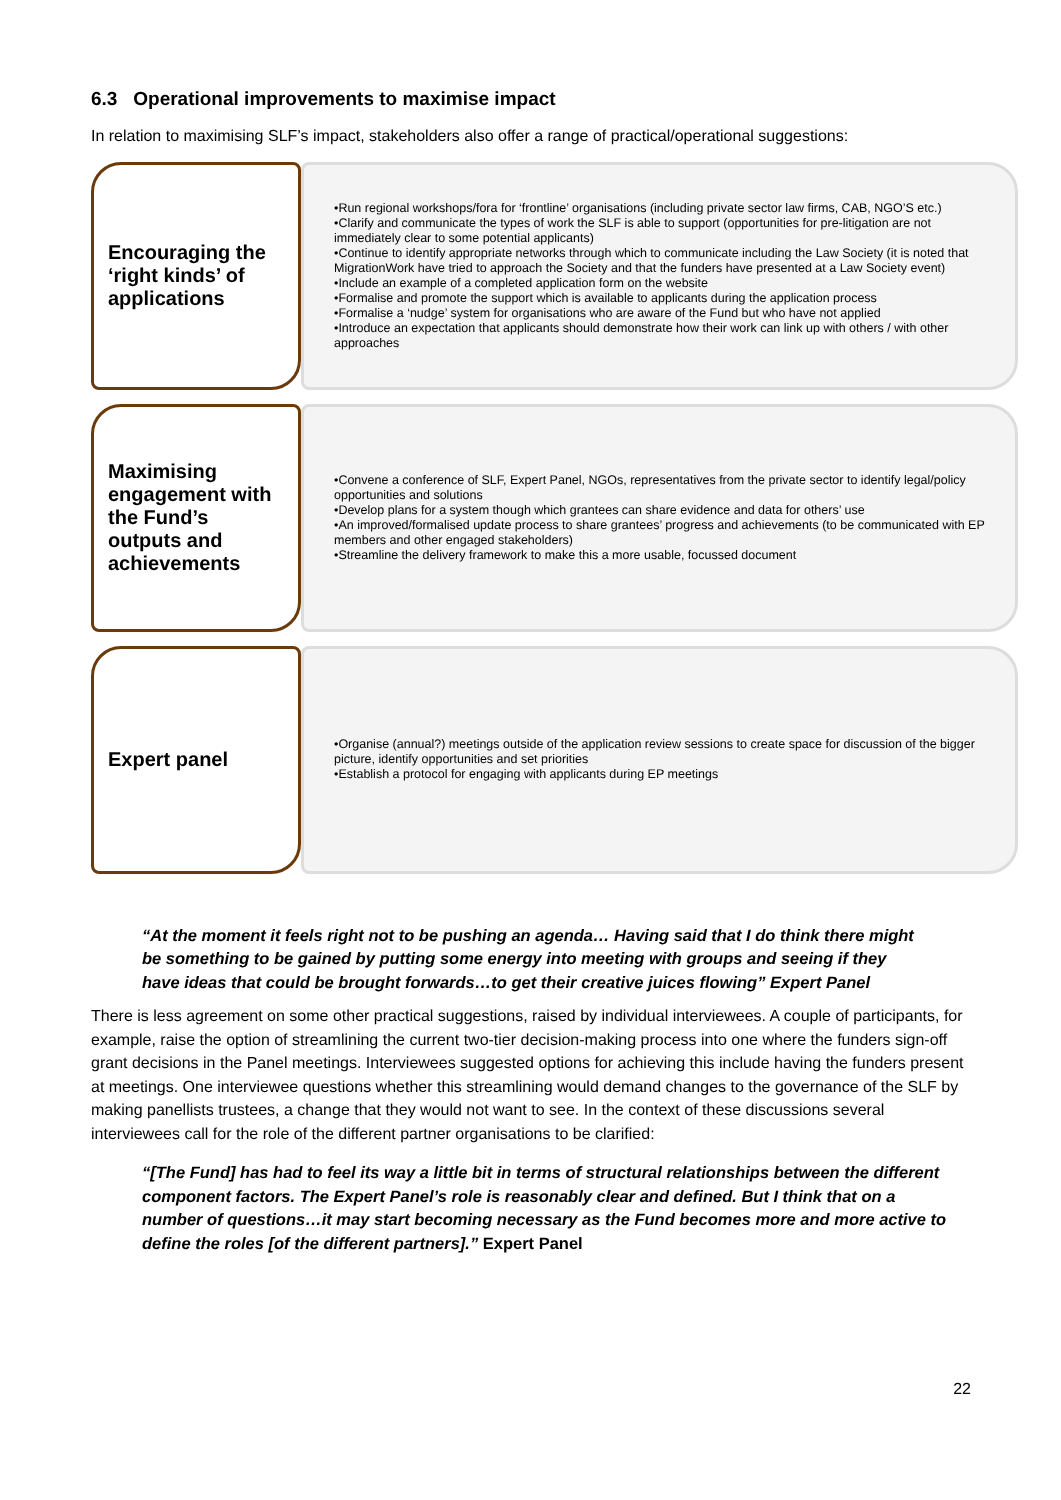6.3 Operational improvements to maximise impact
In relation to maximising SLF’s impact, stakeholders also offer a range of practical/operational suggestions:
Encouraging the ‘right kinds’ of applications
•Run regional workshops/fora for ‘frontline’ organisations (including private sector law firms, CAB, NGO’S etc.)
•Clarify and communicate the types of work the SLF is able to support (opportunities for pre-litigation are not immediately clear to some potential applicants)
•Continue to identify appropriate networks through which to communicate including the Law Society (it is noted that MigrationWork have tried to approach the Society and that the funders have presented at a Law Society event)
•Include an example of a completed application form on the website
•Formalise and promote the support which is available to applicants during the application process
•Formalise a ‘nudge’ system for organisations who are aware of the Fund but who have not applied
•Introduce an expectation that applicants should demonstrate how their work can link up with others / with other approaches
Maximising engagement with the Fund’s outputs and achievements
•Convene a conference of SLF, Expert Panel, NGOs, representatives from the private sector to identify legal/policy opportunities and solutions
•Develop plans for a system though which grantees can share evidence and data for others’ use
•An improved/formalised update process to share grantees’ progress and achievements (to be communicated with EP members and other engaged stakeholders)
•Streamline the delivery framework to make this a more usable, focussed document
Expert panel
•Organise (annual?) meetings outside of the application review sessions to create space for discussion of the bigger picture, identify opportunities and set priorities
•Establish a protocol for engaging with applicants during EP meetings
“At the moment it feels right not to be pushing an agenda… Having said that I do think there might be something to be gained by putting some energy into meeting with groups and seeing if they have ideas that could be brought forwards…to get their creative juices flowing” Expert Panel
There is less agreement on some other practical suggestions, raised by individual interviewees. A couple of participants, for example, raise the option of streamlining the current two-tier decision-making process into one where the funders sign-off grant decisions in the Panel meetings. Interviewees suggested options for achieving this include having the funders present at meetings. One interviewee questions whether this streamlining would demand changes to the governance of the SLF by making panellists trustees, a change that they would not want to see. In the context of these discussions several interviewees call for the role of the different partner organisations to be clarified:
“[The Fund] has had to feel its way a little bit in terms of structural relationships between the different component factors. The Expert Panel’s role is reasonably clear and defined. But I think that on a number of questions…it may start becoming necessary as the Fund becomes more and more active to define the roles [of the different partners].” Expert Panel
22